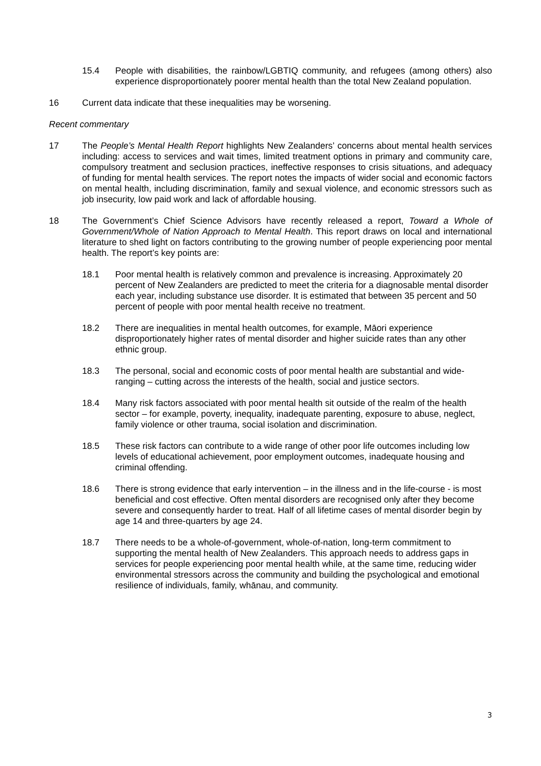15.4 People with disabilities, the rainbow/LGBTIQ community, and refugees (among others) also experience disproportionately poorer mental health than the total New Zealand population.
16 Current data indicate that these inequalities may be worsening.
Recent commentary
17 The People’s Mental Health Report highlights New Zealanders’ concerns about mental health services including: access to services and wait times, limited treatment options in primary and community care, compulsory treatment and seclusion practices, ineffective responses to crisis situations, and adequacy of funding for mental health services. The report notes the impacts of wider social and economic factors on mental health, including discrimination, family and sexual violence, and economic stressors such as job insecurity, low paid work and lack of affordable housing.
18 The Government’s Chief Science Advisors have recently released a report, Toward a Whole of Government/Whole of Nation Approach to Mental Health. This report draws on local and international literature to shed light on factors contributing to the growing number of people experiencing poor mental health. The report’s key points are:
18.1 Poor mental health is relatively common and prevalence is increasing. Approximately 20 percent of New Zealanders are predicted to meet the criteria for a diagnosable mental disorder each year, including substance use disorder. It is estimated that between 35 percent and 50 percent of people with poor mental health receive no treatment.
18.2 There are inequalities in mental health outcomes, for example, Māori experience disproportionately higher rates of mental disorder and higher suicide rates than any other ethnic group.
18.3 The personal, social and economic costs of poor mental health are substantial and wide-ranging – cutting across the interests of the health, social and justice sectors.
18.4 Many risk factors associated with poor mental health sit outside of the realm of the health sector – for example, poverty, inequality, inadequate parenting, exposure to abuse, neglect, family violence or other trauma, social isolation and discrimination.
18.5 These risk factors can contribute to a wide range of other poor life outcomes including low levels of educational achievement, poor employment outcomes, inadequate housing and criminal offending.
18.6 There is strong evidence that early intervention – in the illness and in the life-course - is most beneficial and cost effective. Often mental disorders are recognised only after they become severe and consequently harder to treat. Half of all lifetime cases of mental disorder begin by age 14 and three-quarters by age 24.
18.7 There needs to be a whole-of-government, whole-of-nation, long-term commitment to supporting the mental health of New Zealanders. This approach needs to address gaps in services for people experiencing poor mental health while, at the same time, reducing wider environmental stressors across the community and building the psychological and emotional resilience of individuals, family, whānau, and community.
3